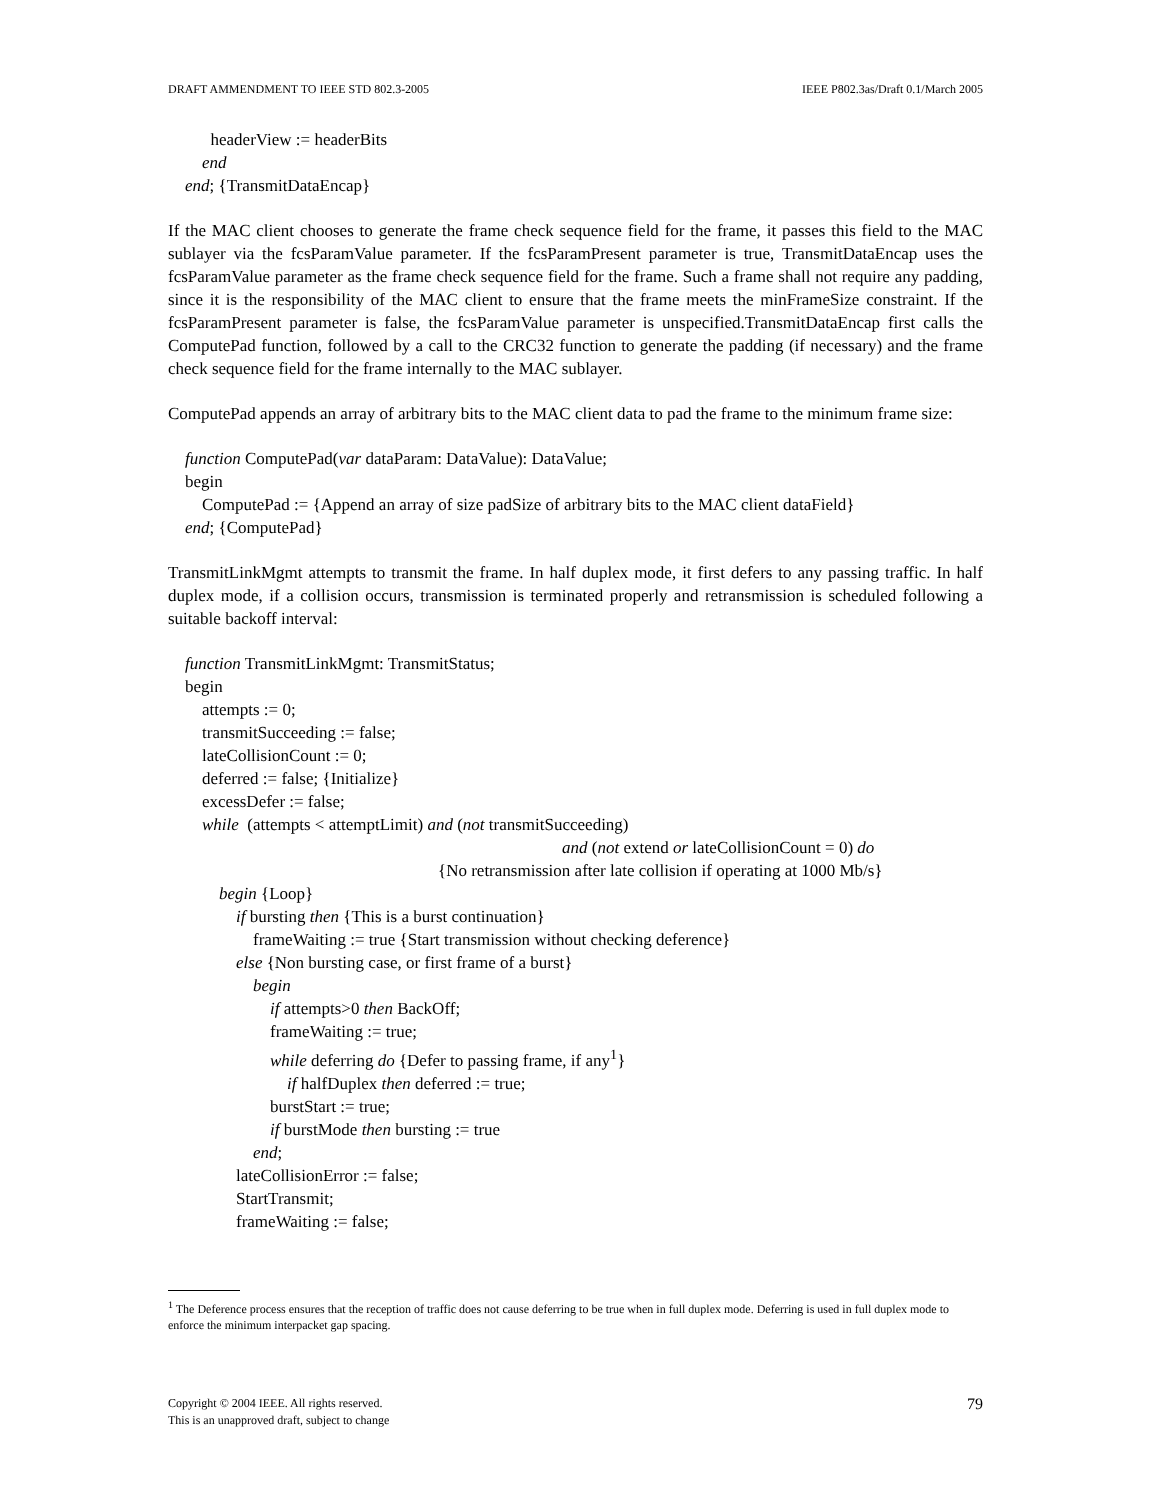DRAFT AMMENDMENT TO IEEE STD 802.3-2005 IEEE P802.3as/Draft 0.1/March 2005
headerView := headerBits
end
end; {TransmitDataEncap}
If the MAC client chooses to generate the frame check sequence field for the frame, it passes this field to the MAC sublayer via the fcsParamValue parameter. If the fcsParamPresent parameter is true, TransmitDataEncap uses the fcsParamValue parameter as the frame check sequence field for the frame. Such a frame shall not require any padding, since it is the responsibility of the MAC client to ensure that the frame meets the minFrameSize constraint. If the fcsParamPresent parameter is false, the fcsParamValue parameter is unspecified.TransmitDataEncap first calls the ComputePad function, followed by a call to the CRC32 function to generate the padding (if necessary) and the frame check sequence field for the frame internally to the MAC sublayer.
ComputePad appends an array of arbitrary bits to the MAC client data to pad the frame to the minimum frame size:
function ComputePad(var dataParam: DataValue): DataValue;
begin
ComputePad := {Append an array of size padSize of arbitrary bits to the MAC client dataField}
end; {ComputePad}
TransmitLinkMgmt attempts to transmit the frame. In half duplex mode, it first defers to any passing traffic. In half duplex mode, if a collision occurs, transmission is terminated properly and retransmission is scheduled following a suitable backoff interval:
function TransmitLinkMgmt: TransmitStatus;
begin
attempts := 0;
transmitSucceeding := false;
lateCollisionCount := 0;
deferred := false; {Initialize}
excessDefer := false;
while (attempts < attemptLimit) and (not transmitSucceeding)
and (not extend or lateCollisionCount = 0) do
{No retransmission after late collision if operating at 1000 Mb/s}
begin {Loop}
if bursting then {This is a burst continuation}
frameWaiting := true {Start transmission without checking deference}
else {Non bursting case, or first frame of a burst}
begin
if attempts>0 then BackOff;
frameWaiting := true;
while deferring do {Defer to passing frame, if any<sup>1</sup>}
if halfDuplex then deferred := true;
burstStart := true;
if burstMode then bursting := true
end;
lateCollisionError := false;
StartTransmit;
frameWaiting := false;
<sup>1</sup> The Deference process ensures that the reception of traffic does not cause deferring to be true when in full duplex mode. Deferring is used in full duplex mode to enforce the minimum interpacket gap spacing.
Copyright © 2004 IEEE. All rights reserved.
This is an unapproved draft, subject to change
79